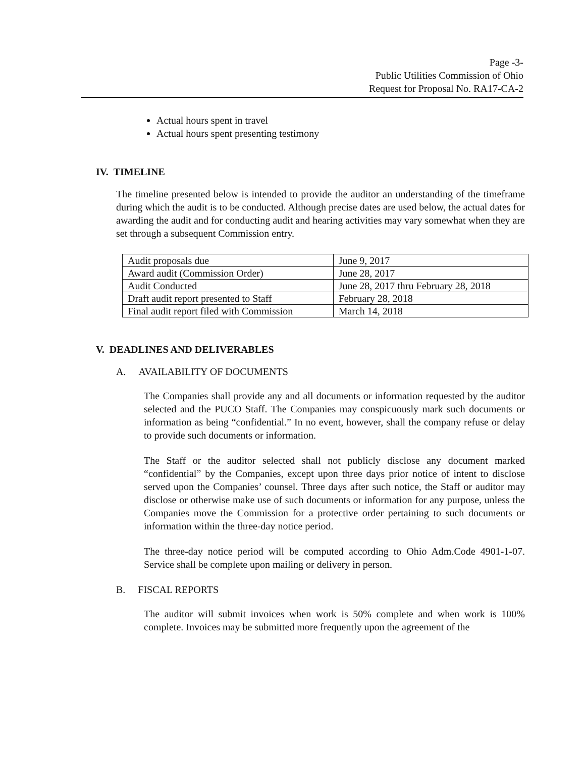Page -3-
Public Utilities Commission of Ohio
Request for Proposal No. RA17-CA-2
Actual hours spent in travel
Actual hours spent presenting testimony
IV. TIMELINE
The timeline presented below is intended to provide the auditor an understanding of the timeframe during which the audit is to be conducted. Although precise dates are used below, the actual dates for awarding the audit and for conducting audit and hearing activities may vary somewhat when they are set through a subsequent Commission entry.
| Audit proposals due | June 9, 2017 |
| Award audit (Commission Order) | June 28, 2017 |
| Audit Conducted | June 28, 2017 thru February 28, 2018 |
| Draft audit report presented to Staff | February 28, 2018 |
| Final audit report filed with Commission | March 14, 2018 |
V. DEADLINES AND DELIVERABLES
A. AVAILABILITY OF DOCUMENTS
The Companies shall provide any and all documents or information requested by the auditor selected and the PUCO Staff. The Companies may conspicuously mark such documents or information as being “confidential.” In no event, however, shall the company refuse or delay to provide such documents or information.
The Staff or the auditor selected shall not publicly disclose any document marked “confidential” by the Companies, except upon three days prior notice of intent to disclose served upon the Companies’ counsel. Three days after such notice, the Staff or auditor may disclose or otherwise make use of such documents or information for any purpose, unless the Companies move the Commission for a protective order pertaining to such documents or information within the three-day notice period.
The three-day notice period will be computed according to Ohio Adm.Code 4901-1-07. Service shall be complete upon mailing or delivery in person.
B. FISCAL REPORTS
The auditor will submit invoices when work is 50% complete and when work is 100% complete. Invoices may be submitted more frequently upon the agreement of the